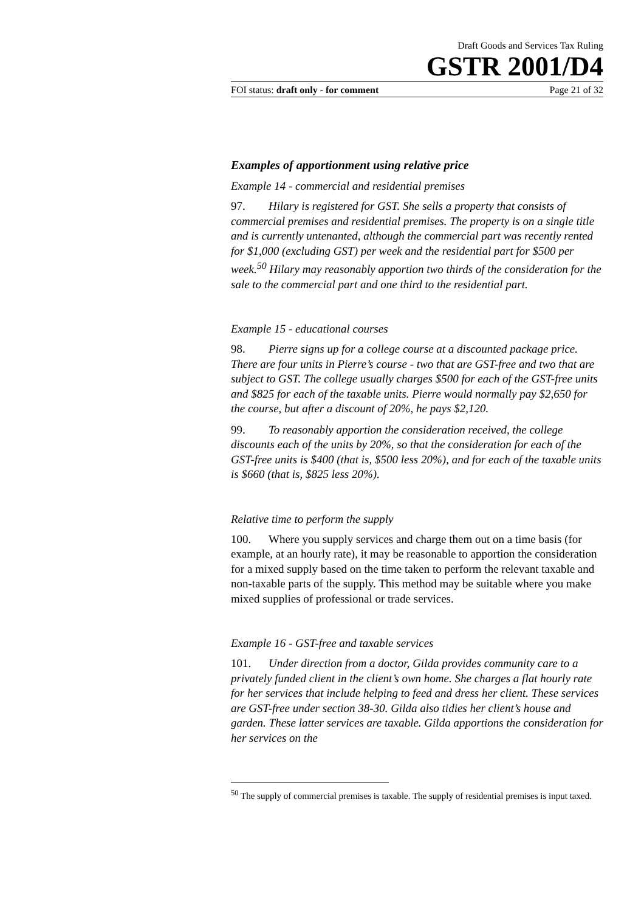Draft Goods and Services Tax Ruling
GSTR 2001/D4
FOI status: draft only - for comment Page 21 of 32
Examples of apportionment using relative price
Example 14 - commercial and residential premises
97. Hilary is registered for GST. She sells a property that consists of commercial premises and residential premises. The property is on a single title and is currently untenanted, although the commercial part was recently rented for $1,000 (excluding GST) per week and the residential part for $500 per week.<sup>50</sup> Hilary may reasonably apportion two thirds of the consideration for the sale to the commercial part and one third to the residential part.
Example 15 - educational courses
98. Pierre signs up for a college course at a discounted package price. There are four units in Pierre’s course - two that are GST-free and two that are subject to GST. The college usually charges $500 for each of the GST-free units and $825 for each of the taxable units. Pierre would normally pay $2,650 for the course, but after a discount of 20%, he pays $2,120.
99. To reasonably apportion the consideration received, the college discounts each of the units by 20%, so that the consideration for each of the GST-free units is $400 (that is, $500 less 20%), and for each of the taxable units is $660 (that is, $825 less 20%).
Relative time to perform the supply
100. Where you supply services and charge them out on a time basis (for example, at an hourly rate), it may be reasonable to apportion the consideration for a mixed supply based on the time taken to perform the relevant taxable and non-taxable parts of the supply. This method may be suitable where you make mixed supplies of professional or trade services.
Example 16 - GST-free and taxable services
101. Under direction from a doctor, Gilda provides community care to a privately funded client in the client’s own home. She charges a flat hourly rate for her services that include helping to feed and dress her client. These services are GST-free under section 38-30. Gilda also tidies her client’s house and garden. These latter services are taxable. Gilda apportions the consideration for her services on the
<sup>50</sup> The supply of commercial premises is taxable. The supply of residential premises is input taxed.